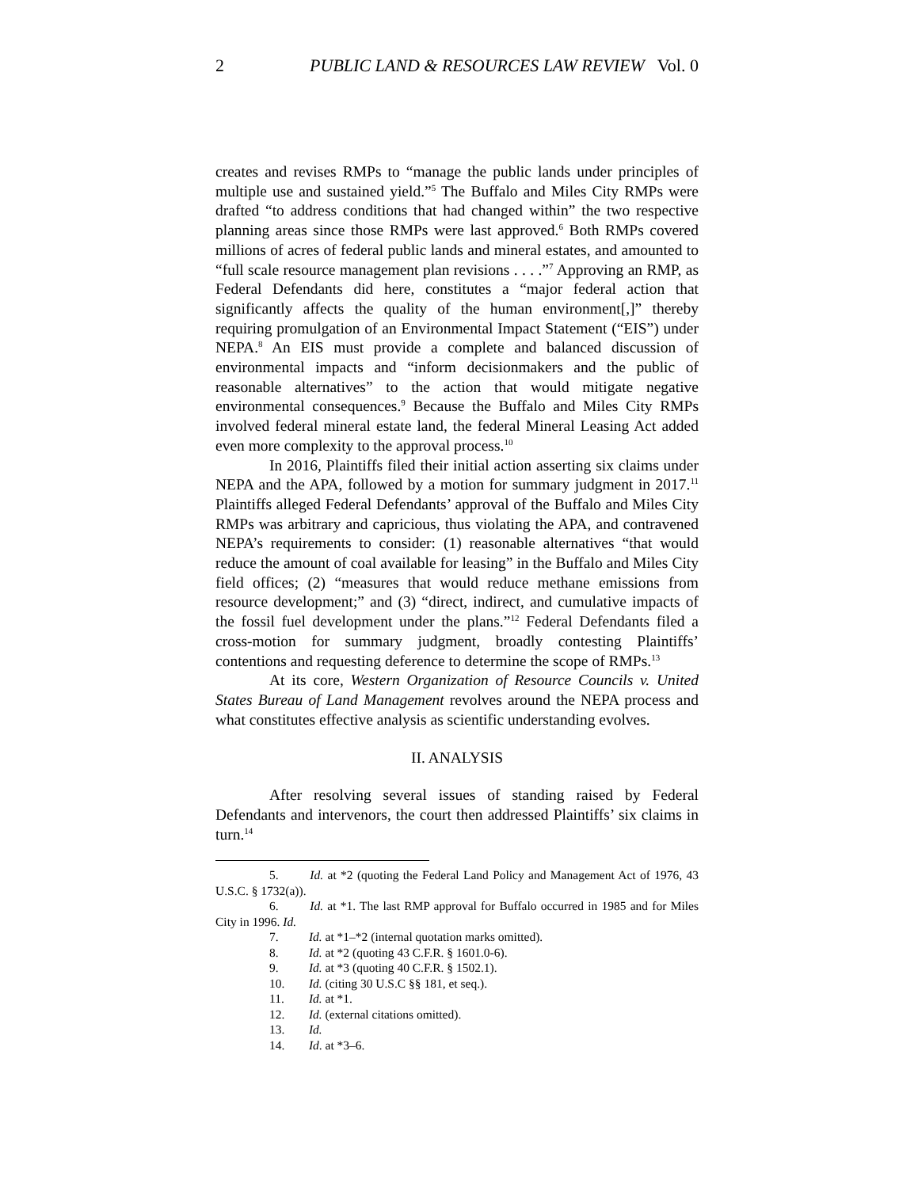2 PUBLIC LAND & RESOURCES LAW REVIEW Vol. 0
creates and revises RMPs to “manage the public lands under principles of multiple use and sustained yield.”<sup>5</sup> The Buffalo and Miles City RMPs were drafted “to address conditions that had changed within” the two respective planning areas since those RMPs were last approved.<sup>6</sup> Both RMPs covered millions of acres of federal public lands and mineral estates, and amounted to “full scale resource management plan revisions . . . .”<sup>7</sup> Approving an RMP, as Federal Defendants did here, constitutes a “major federal action that significantly affects the quality of the human environment[,]” thereby requiring promulgation of an Environmental Impact Statement (“EIS”) under NEPA.<sup>8</sup> An EIS must provide a complete and balanced discussion of environmental impacts and “inform decisionmakers and the public of reasonable alternatives” to the action that would mitigate negative environmental consequences.<sup>9</sup> Because the Buffalo and Miles City RMPs involved federal mineral estate land, the federal Mineral Leasing Act added even more complexity to the approval process.<sup>10</sup>
In 2016, Plaintiffs filed their initial action asserting six claims under NEPA and the APA, followed by a motion for summary judgment in 2017.<sup>11</sup> Plaintiffs alleged Federal Defendants’ approval of the Buffalo and Miles City RMPs was arbitrary and capricious, thus violating the APA, and contravened NEPA’s requirements to consider: (1) reasonable alternatives “that would reduce the amount of coal available for leasing” in the Buffalo and Miles City field offices; (2) “measures that would reduce methane emissions from resource development;” and (3) “direct, indirect, and cumulative impacts of the fossil fuel development under the plans.”<sup>12</sup> Federal Defendants filed a cross-motion for summary judgment, broadly contesting Plaintiffs’ contentions and requesting deference to determine the scope of RMPs.<sup>13</sup>
At its core, Western Organization of Resource Councils v. United States Bureau of Land Management revolves around the NEPA process and what constitutes effective analysis as scientific understanding evolves.
II. ANALYSIS
After resolving several issues of standing raised by Federal Defendants and intervenors, the court then addressed Plaintiffs’ six claims in turn.<sup>14</sup>
5. Id. at *2 (quoting the Federal Land Policy and Management Act of 1976, 43 U.S.C. § 1732(a)).
6. Id. at *1. The last RMP approval for Buffalo occurred in 1985 and for Miles City in 1996. Id.
7. Id. at *1–*2 (internal quotation marks omitted).
8. Id. at *2 (quoting 43 C.F.R. § 1601.0-6).
9. Id. at *3 (quoting 40 C.F.R. § 1502.1).
10. Id. (citing 30 U.S.C §§ 181, et seq.).
11. Id. at *1.
12. Id. (external citations omitted).
13. Id.
14. Id. at *3–6.